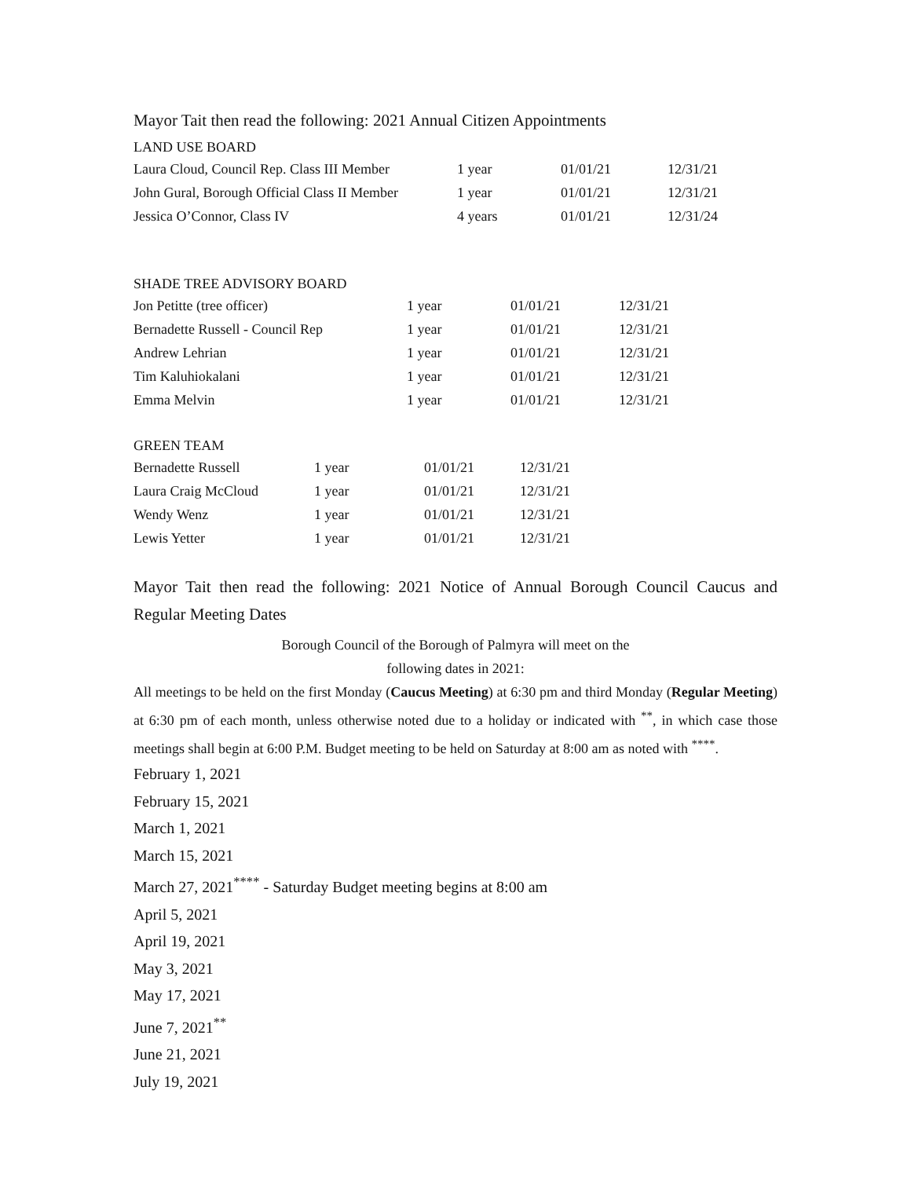Mayor Tait then read the following: 2021 Annual Citizen Appointments
LAND USE BOARD
| Laura Cloud, Council Rep. Class III Member | 1 year | 01/01/21 | 12/31/21 |
| John Gural, Borough Official Class II Member | 1 year | 01/01/21 | 12/31/21 |
| Jessica O’Connor, Class IV | 4 years | 01/01/21 | 12/31/24 |
SHADE TREE ADVISORY BOARD
| Jon Petitte (tree officer) | 1 year | 01/01/21 | 12/31/21 |
| Bernadette Russell - Council Rep | 1 year | 01/01/21 | 12/31/21 |
| Andrew Lehrian | 1 year | 01/01/21 | 12/31/21 |
| Tim Kaluhiokalani | 1 year | 01/01/21 | 12/31/21 |
| Emma Melvin | 1 year | 01/01/21 | 12/31/21 |
GREEN TEAM
| Bernadette Russell | 1 year | 01/01/21 | 12/31/21 |
| Laura Craig McCloud | 1 year | 01/01/21 | 12/31/21 |
| Wendy Wenz | 1 year | 01/01/21 | 12/31/21 |
| Lewis Yetter | 1 year | 01/01/21 | 12/31/21 |
Mayor Tait then read the following: 2021 Notice of Annual Borough Council Caucus and Regular Meeting Dates
Borough Council of the Borough of Palmyra will meet on the
following dates in 2021:
All meetings to be held on the first Monday (Caucus Meeting) at 6:30 pm and third Monday (Regular Meeting) at 6:30 pm of each month, unless otherwise noted due to a holiday or indicated with <sup>**</sup>, in which case those meetings shall begin at 6:00 P.M. Budget meeting to be held on Saturday at 8:00 am as noted with <sup>****</sup>.
February 1, 2021
February 15, 2021
March 1, 2021
March 15, 2021
March 27, 2021<sup>****</sup> - Saturday Budget meeting begins at 8:00 am
April 5, 2021
April 19, 2021
May 3, 2021
May 17, 2021
June 7, 2021<sup>**</sup>
June 21, 2021
July 19, 2021